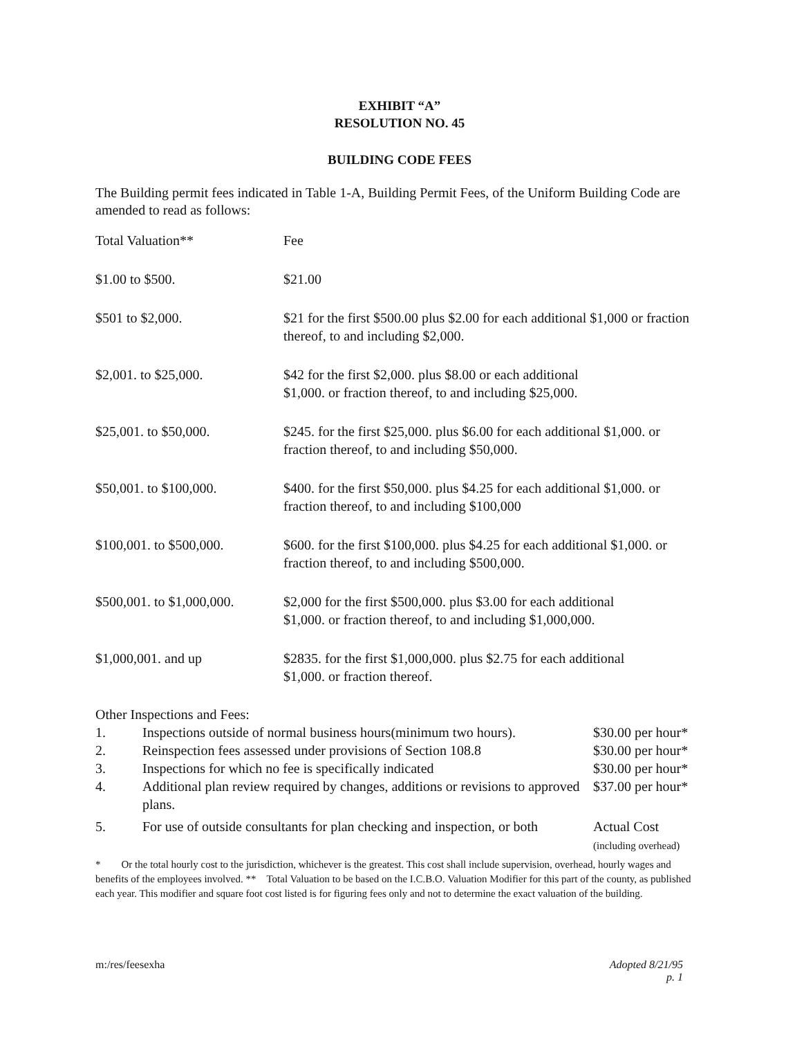EXHIBIT “A”
RESOLUTION NO. 45
BUILDING CODE FEES
The Building permit fees indicated in Table 1-A, Building Permit Fees, of the Uniform Building Code are amended to read as follows:
| Total Valuation** | Fee |
| $1.00 to $500. | $21.00 |
| $501 to $2,000. | $21 for the first $500.00 plus $2.00 for each additional $1,000 or fraction thereof, to and including $2,000. |
| $2,001. to $25,000. | $42 for the first $2,000. plus $8.00 or each additional $1,000. or fraction thereof, to and including $25,000. |
| $25,001. to $50,000. | $245. for the first $25,000. plus $6.00 for each additional $1,000. or fraction thereof, to and including $50,000. |
| $50,001. to $100,000. | $400. for the first $50,000. plus $4.25 for each additional $1,000. or fraction thereof, to and including $100,000 |
| $100,001. to $500,000. | $600. for the first $100,000. plus $4.25 for each additional $1,000. or fraction thereof, to and including $500,000. |
| $500,001. to $1,000,000. | $2,000 for the first $500,000. plus $3.00 for each additional $1,000. or fraction thereof, to and including $1,000,000. |
| $1,000,001. and up | $2835. for the first $1,000,000. plus $2.75 for each additional $1,000. or fraction thereof. |
Other Inspections and Fees:
| 1. | Inspections outside of normal business hours(minimum two hours). | $30.00 per hour* |
| 2. | Reinspection fees assessed under provisions of Section 108.8 | $30.00 per hour* |
| 3. | Inspections for which no fee is specifically indicated | $30.00 per hour* |
| 4. | Additional plan review required by changes, additions or revisions to approved plans. | $37.00 per hour* |
| 5. | For use of outside consultants for plan checking and inspection, or both | Actual Cost (including overhead) |
* Or the total hourly cost to the jurisdiction, whichever is the greatest. This cost shall include supervision, overhead, hourly wages and benefits of the employees involved. ** Total Valuation to be based on the I.C.B.O. Valuation Modifier for this part of the county, as published each year. This modifier and square foot cost listed is for figuring fees only and not to determine the exact valuation of the building.
m:/res/feesexha Adopted 8/21/95
p. 1